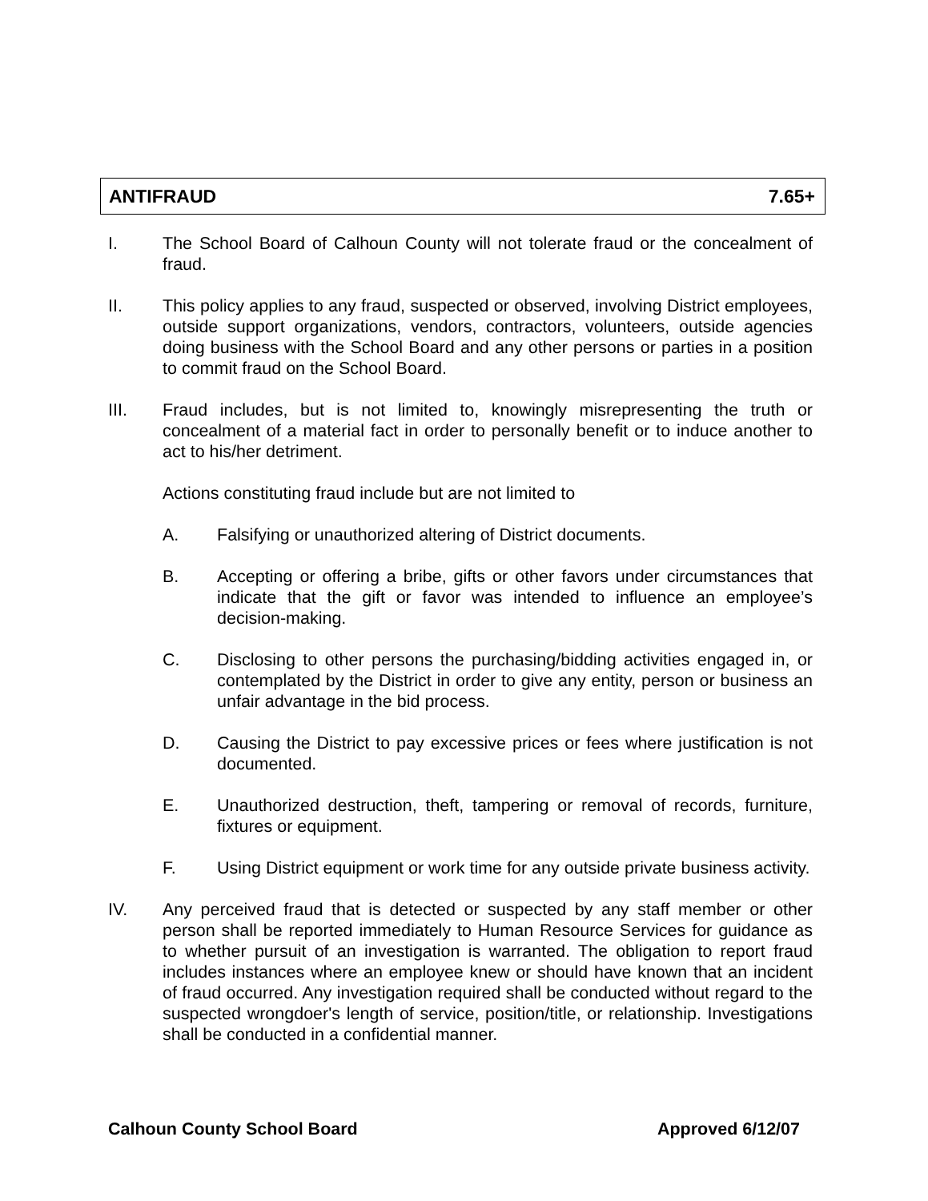ANTIFRAUD 7.65+
I. The School Board of Calhoun County will not tolerate fraud or the concealment of fraud.
II. This policy applies to any fraud, suspected or observed, involving District employees, outside support organizations, vendors, contractors, volunteers, outside agencies doing business with the School Board and any other persons or parties in a position to commit fraud on the School Board.
III. Fraud includes, but is not limited to, knowingly misrepresenting the truth or concealment of a material fact in order to personally benefit or to induce another to act to his/her detriment.
Actions constituting fraud include but are not limited to
A. Falsifying or unauthorized altering of District documents.
B. Accepting or offering a bribe, gifts or other favors under circumstances that indicate that the gift or favor was intended to influence an employee’s decision-making.
C. Disclosing to other persons the purchasing/bidding activities engaged in, or contemplated by the District in order to give any entity, person or business an unfair advantage in the bid process.
D. Causing the District to pay excessive prices or fees where justification is not documented.
E. Unauthorized destruction, theft, tampering or removal of records, furniture, fixtures or equipment.
F. Using District equipment or work time for any outside private business activity.
IV. Any perceived fraud that is detected or suspected by any staff member or other person shall be reported immediately to Human Resource Services for guidance as to whether pursuit of an investigation is warranted. The obligation to report fraud includes instances where an employee knew or should have known that an incident of fraud occurred. Any investigation required shall be conducted without regard to the suspected wrongdoer's length of service, position/title, or relationship. Investigations shall be conducted in a confidential manner.
Calhoun County School Board Approved 6/12/07